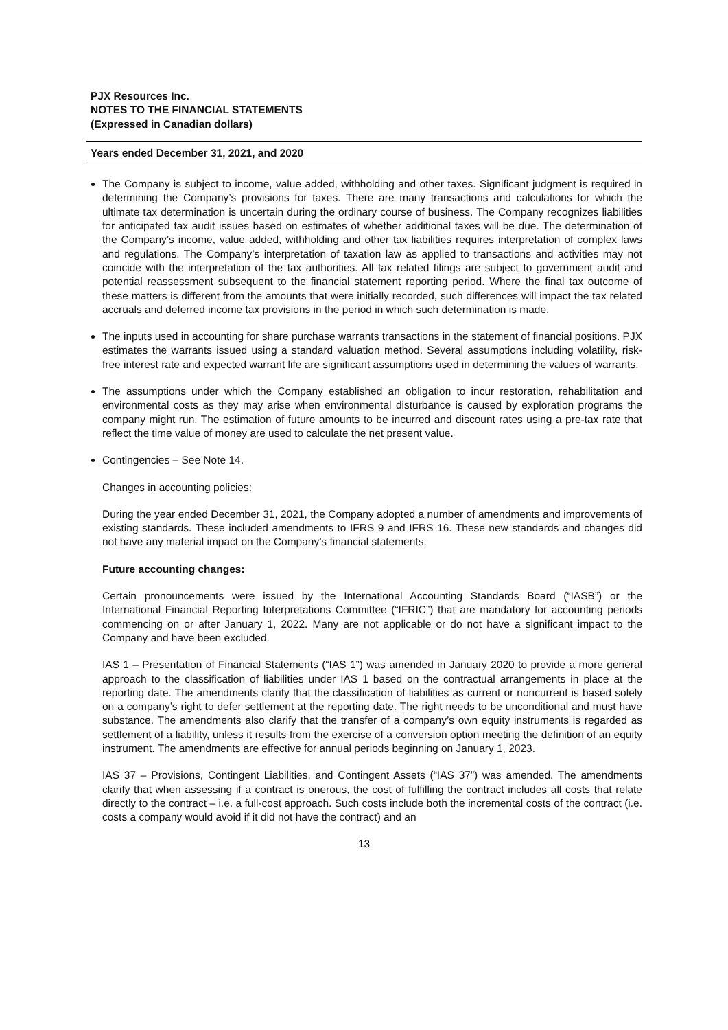PJX Resources Inc.
NOTES TO THE FINANCIAL STATEMENTS
(Expressed in Canadian dollars)
Years ended December 31, 2021, and 2020
The Company is subject to income, value added, withholding and other taxes. Significant judgment is required in determining the Company’s provisions for taxes. There are many transactions and calculations for which the ultimate tax determination is uncertain during the ordinary course of business. The Company recognizes liabilities for anticipated tax audit issues based on estimates of whether additional taxes will be due. The determination of the Company’s income, value added, withholding and other tax liabilities requires interpretation of complex laws and regulations. The Company’s interpretation of taxation law as applied to transactions and activities may not coincide with the interpretation of the tax authorities. All tax related filings are subject to government audit and potential reassessment subsequent to the financial statement reporting period. Where the final tax outcome of these matters is different from the amounts that were initially recorded, such differences will impact the tax related accruals and deferred income tax provisions in the period in which such determination is made.
The inputs used in accounting for share purchase warrants transactions in the statement of financial positions. PJX estimates the warrants issued using a standard valuation method. Several assumptions including volatility, risk-free interest rate and expected warrant life are significant assumptions used in determining the values of warrants.
The assumptions under which the Company established an obligation to incur restoration, rehabilitation and environmental costs as they may arise when environmental disturbance is caused by exploration programs the company might run. The estimation of future amounts to be incurred and discount rates using a pre-tax rate that reflect the time value of money are used to calculate the net present value.
Contingencies – See Note 14.
Changes in accounting policies:
During the year ended December 31, 2021, the Company adopted a number of amendments and improvements of existing standards. These included amendments to IFRS 9 and IFRS 16. These new standards and changes did not have any material impact on the Company’s financial statements.
Future accounting changes:
Certain pronouncements were issued by the International Accounting Standards Board (“IASB”) or the International Financial Reporting Interpretations Committee (“IFRIC”) that are mandatory for accounting periods commencing on or after January 1, 2022. Many are not applicable or do not have a significant impact to the Company and have been excluded.
IAS 1 – Presentation of Financial Statements (“IAS 1”) was amended in January 2020 to provide a more general approach to the classification of liabilities under IAS 1 based on the contractual arrangements in place at the reporting date. The amendments clarify that the classification of liabilities as current or noncurrent is based solely on a company’s right to defer settlement at the reporting date. The right needs to be unconditional and must have substance. The amendments also clarify that the transfer of a company’s own equity instruments is regarded as settlement of a liability, unless it results from the exercise of a conversion option meeting the definition of an equity instrument. The amendments are effective for annual periods beginning on January 1, 2023.
IAS 37 – Provisions, Contingent Liabilities, and Contingent Assets (“IAS 37”) was amended. The amendments clarify that when assessing if a contract is onerous, the cost of fulfilling the contract includes all costs that relate directly to the contract – i.e. a full-cost approach. Such costs include both the incremental costs of the contract (i.e. costs a company would avoid if it did not have the contract) and an
13